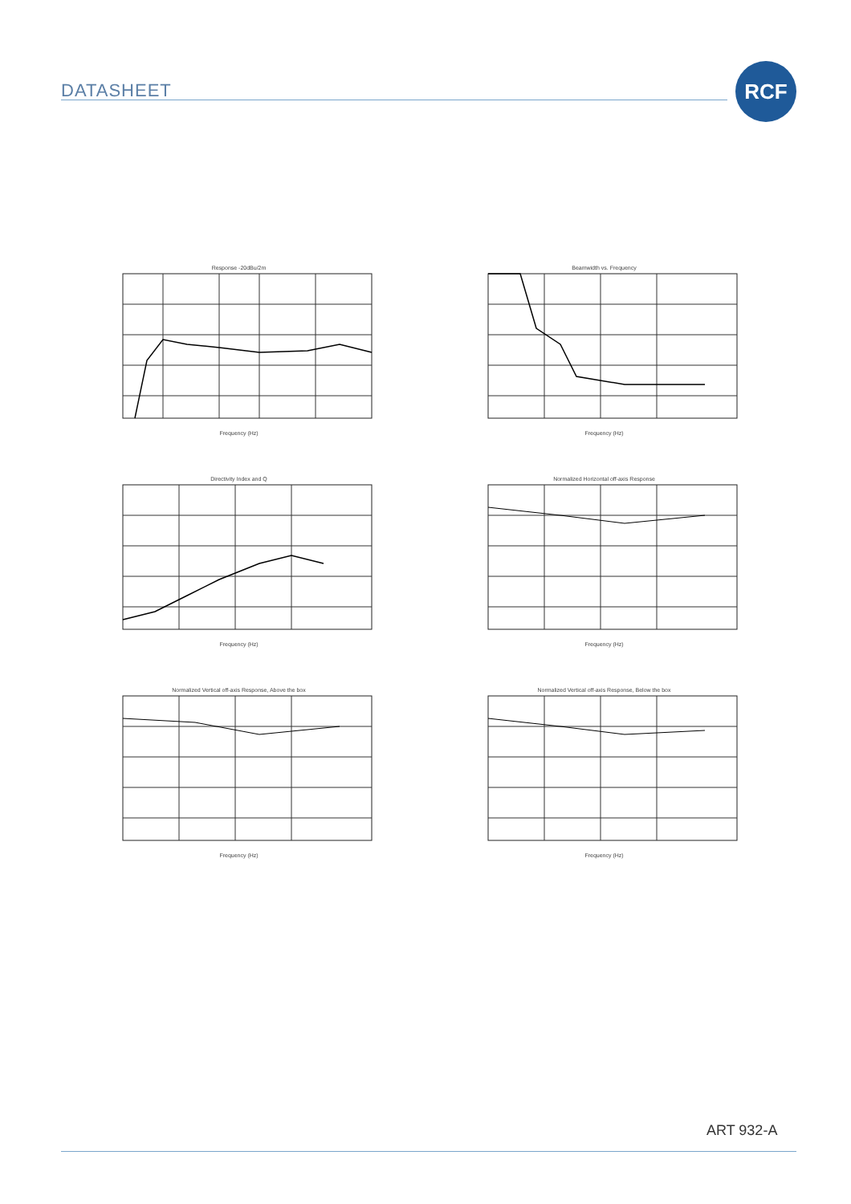DATASHEET
RCF
Response -20dBu/2mFrequency (Hz)
Beamwidth vs. FrequencyFrequency (Hz)
Directivity Index and QFrequency (Hz)
Normalized Horizontal off-axis ResponseFrequency (Hz)
Normalized Vertical off-axis Response, Above the boxFrequency (Hz)
Normalized Vertical off-axis Response, Below the boxFrequency (Hz)
ART 932-A